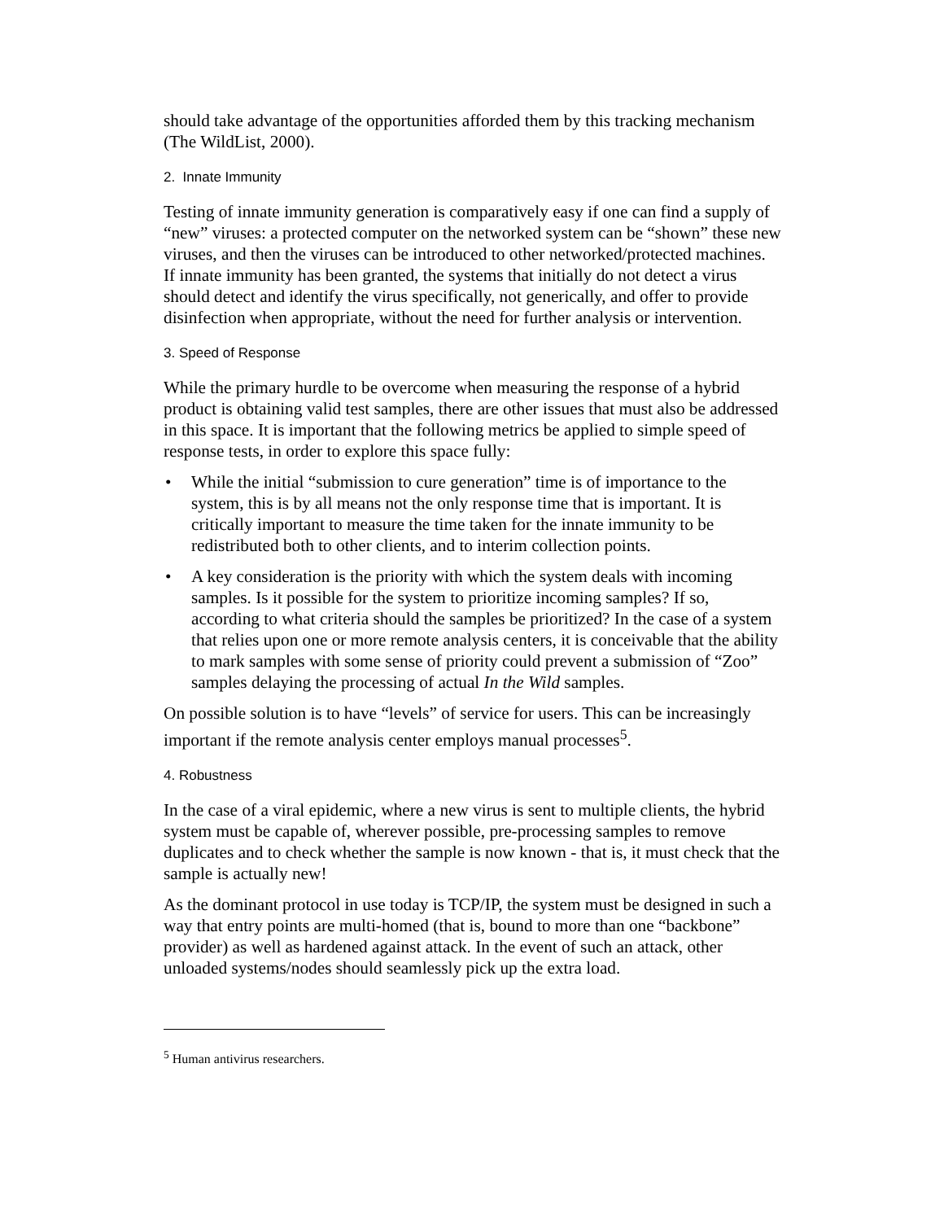should take advantage of the opportunities afforded them by this tracking mechanism (The WildList, 2000).
2. Innate Immunity
Testing of innate immunity generation is comparatively easy if one can find a supply of “new” viruses: a protected computer on the networked system can be “shown” these new viruses, and then the viruses can be introduced to other networked/protected machines. If innate immunity has been granted, the systems that initially do not detect a virus should detect and identify the virus specifically, not generically, and offer to provide disinfection when appropriate, without the need for further analysis or intervention.
3. Speed of Response
While the primary hurdle to be overcome when measuring the response of a hybrid product is obtaining valid test samples, there are other issues that must also be addressed in this space. It is important that the following metrics be applied to simple speed of response tests, in order to explore this space fully:
• While the initial “submission to cure generation” time is of importance to the system, this is by all means not the only response time that is important. It is critically important to measure the time taken for the innate immunity to be redistributed both to other clients, and to interim collection points.
• A key consideration is the priority with which the system deals with incoming samples. Is it possible for the system to prioritize incoming samples? If so, according to what criteria should the samples be prioritized? In the case of a system that relies upon one or more remote analysis centers, it is conceivable that the ability to mark samples with some sense of priority could prevent a submission of “Zoo” samples delaying the processing of actual In the Wild samples.
On possible solution is to have “levels” of service for users. This can be increasingly important if the remote analysis center employs manual processes<sup>5</sup>.
4. Robustness
In the case of a viral epidemic, where a new virus is sent to multiple clients, the hybrid system must be capable of, wherever possible, pre-processing samples to remove duplicates and to check whether the sample is now known - that is, it must check that the sample is actually new!
As the dominant protocol in use today is TCP/IP, the system must be designed in such a way that entry points are multi-homed (that is, bound to more than one “backbone” provider) as well as hardened against attack. In the event of such an attack, other unloaded systems/nodes should seamlessly pick up the extra load.
<sup>5</sup> Human antivirus researchers.